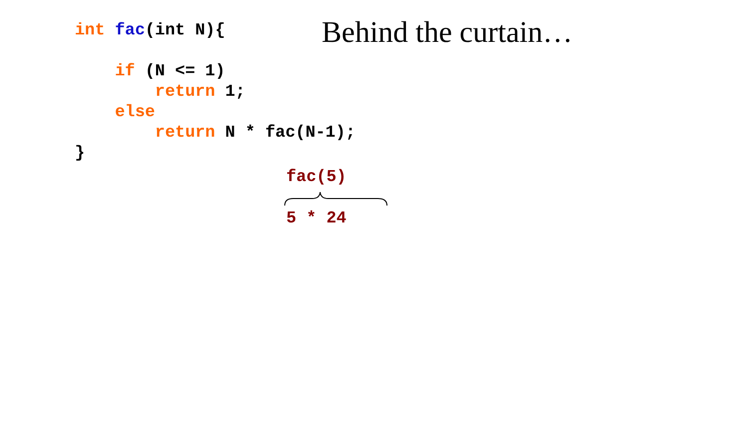Behind the curtain…
int fac(int N){

    if (N <= 1)
        return 1;
    else
        return N * fac(N-1);
}
fac(5)
5 * 24